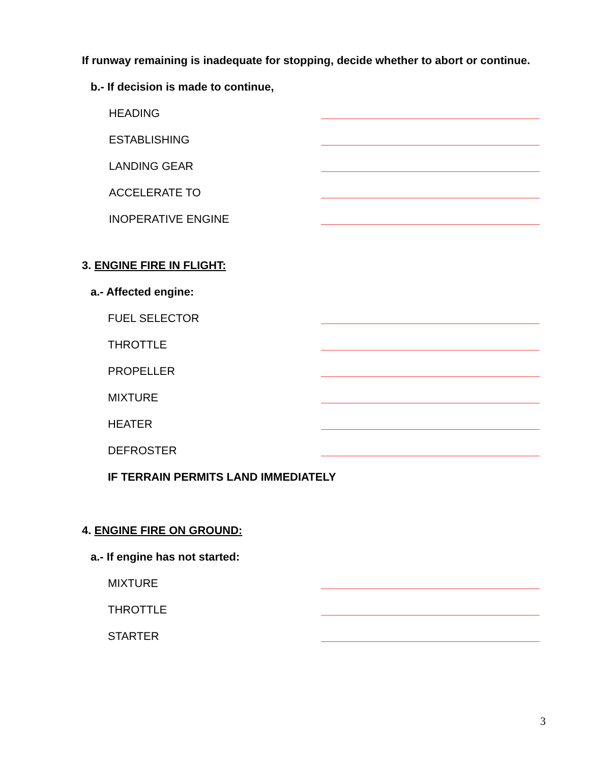If runway remaining is inadequate for stopping, decide whether to abort or continue.
b.- If decision is made to continue,
HEADING
ESTABLISHING
LANDING GEAR
ACCELERATE TO
INOPERATIVE ENGINE
3. ENGINE FIRE IN FLIGHT:
a.- Affected engine:
FUEL SELECTOR
THROTTLE
PROPELLER
MIXTURE
HEATER
DEFROSTER
IF TERRAIN PERMITS LAND IMMEDIATELY
4. ENGINE FIRE ON GROUND:
a.- If engine has not started:
MIXTURE
THROTTLE
STARTER
3